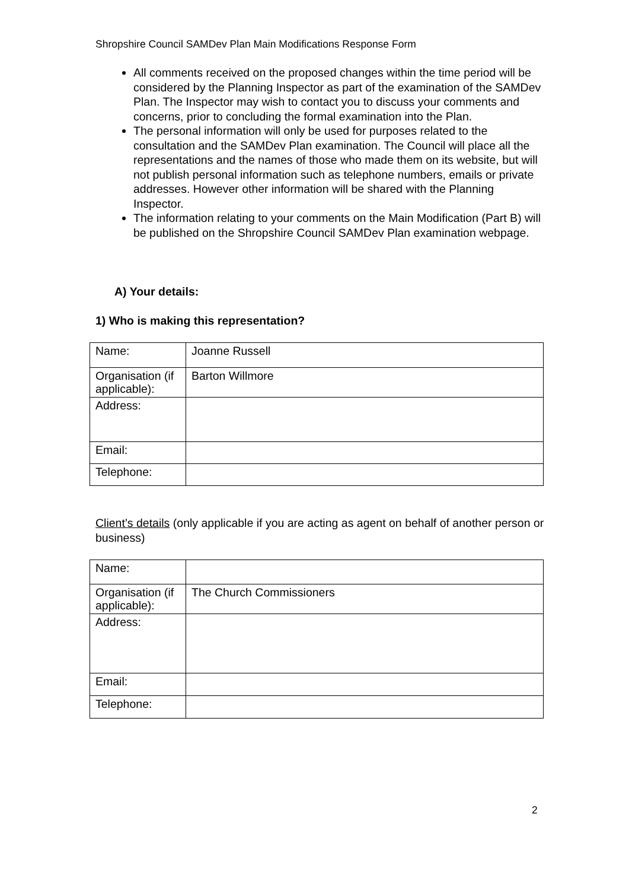Shropshire Council SAMDev Plan Main Modifications Response Form
All comments received on the proposed changes within the time period will be considered by the Planning Inspector as part of the examination of the SAMDev Plan. The Inspector may wish to contact you to discuss your comments and concerns, prior to concluding the formal examination into the Plan.
The personal information will only be used for purposes related to the consultation and the SAMDev Plan examination. The Council will place all the representations and the names of those who made them on its website, but will not publish personal information such as telephone numbers, emails or private addresses. However other information will be shared with the Planning Inspector.
The information relating to your comments on the Main Modification (Part B) will be published on the Shropshire Council SAMDev Plan examination webpage.
A) Your details:
1) Who is making this representation?
| Name: | Joanne Russell |
| Organisation (if applicable): | Barton Willmore |
| Address: | |
| Email: | |
| Telephone: | |
Client’s details (only applicable if you are acting as agent on behalf of another person or business)
| Name: | |
| Organisation (if applicable): | The Church Commissioners |
| Address: | |
| Email: | |
| Telephone: | |
2